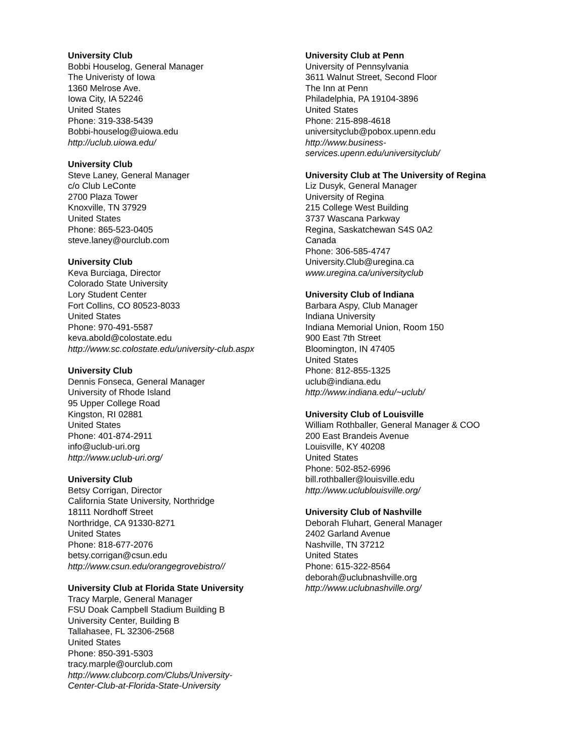University Club
Bobbi Houselog, General Manager
The Univeristy of Iowa
1360 Melrose Ave.
Iowa City, IA 52246
United States
Phone: 319-338-5439
Bobbi-houselog@uiowa.edu
http://uclub.uiowa.edu/
University Club
Steve Laney, General Manager
c/o Club LeConte
2700 Plaza Tower
Knoxville, TN 37929
United States
Phone: 865-523-0405
steve.laney@ourclub.com
University Club
Keva Burciaga, Director
Colorado State University
Lory Student Center
Fort Collins, CO 80523-8033
United States
Phone: 970-491-5587
keva.abold@colostate.edu
http://www.sc.colostate.edu/university-club.aspx
University Club
Dennis Fonseca, General Manager
University of Rhode Island
95 Upper College Road
Kingston, RI 02881
United States
Phone: 401-874-2911
info@uclub-uri.org
http://www.uclub-uri.org/
University Club
Betsy Corrigan, Director
California State University, Northridge
18111 Nordhoff Street
Northridge, CA 91330-8271
United States
Phone: 818-677-2076
betsy.corrigan@csun.edu
http://www.csun.edu/orangegrovebistro//
University Club at Florida State University
Tracy Marple, General Manager
FSU Doak Campbell Stadium Building B
University Center, Building B
Tallahasee, FL 32306-2568
United States
Phone: 850-391-5303
tracy.marple@ourclub.com
http://www.clubcorp.com/Clubs/University-
Center-Club-at-Florida-State-University
University Club at Penn
University of Pennsylvania
3611 Walnut Street, Second Floor
The Inn at Penn
Philadelphia, PA 19104-3896
United States
Phone: 215-898-4618
universityclub@pobox.upenn.edu
http://www.business-
services.upenn.edu/universityclub/
University Club at The University of Regina
Liz Dusyk, General Manager
University of Regina
215 College West Building
3737 Wascana Parkway
Regina, Saskatchewan S4S 0A2
Canada
Phone: 306-585-4747
University.Club@uregina.ca
www.uregina.ca/universityclub
University Club of Indiana
Barbara Aspy, Club Manager
Indiana University
Indiana Memorial Union, Room 150
900 East 7th Street
Bloomington, IN 47405
United States
Phone: 812-855-1325
uclub@indiana.edu
http://www.indiana.edu/~uclub/
University Club of Louisville
William Rothballer, General Manager & COO
200 East Brandeis Avenue
Louisville, KY 40208
United States
Phone: 502-852-6996
bill.rothballer@louisville.edu
http://www.uclublouisville.org/
University Club of Nashville
Deborah Fluhart, General Manager
2402 Garland Avenue
Nashville, TN 37212
United States
Phone: 615-322-8564
deborah@uclubnashville.org
http://www.uclubnashville.org/